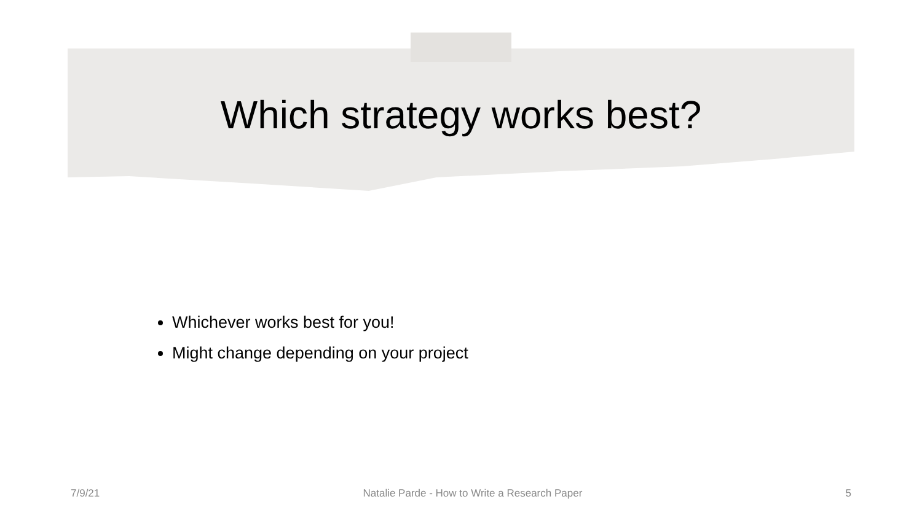Which strategy works best?
Whichever works best for you!
Might change depending on your project
7/9/21 Natalie Parde - How to Write a Research Paper 5